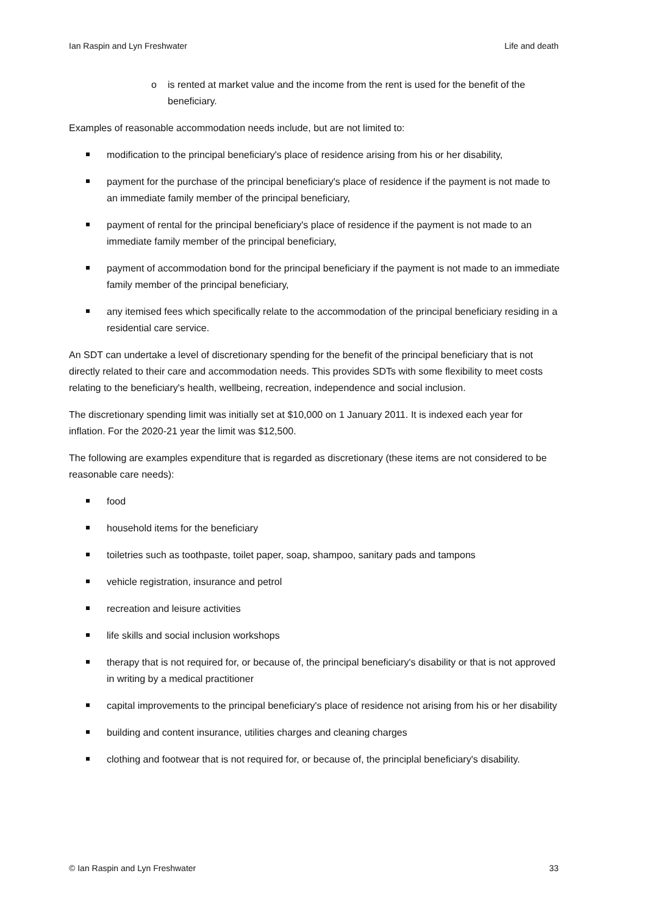Ian Raspin and Lyn Freshwater Life and death
o is rented at market value and the income from the rent is used for the benefit of the beneficiary.
Examples of reasonable accommodation needs include, but are not limited to:
modification to the principal beneficiary's place of residence arising from his or her disability,
payment for the purchase of the principal beneficiary's place of residence if the payment is not made to an immediate family member of the principal beneficiary,
payment of rental for the principal beneficiary's place of residence if the payment is not made to an immediate family member of the principal beneficiary,
payment of accommodation bond for the principal beneficiary if the payment is not made to an immediate family member of the principal beneficiary,
any itemised fees which specifically relate to the accommodation of the principal beneficiary residing in a residential care service.
An SDT can undertake a level of discretionary spending for the benefit of the principal beneficiary that is not directly related to their care and accommodation needs. This provides SDTs with some flexibility to meet costs relating to the beneficiary's health, wellbeing, recreation, independence and social inclusion.
The discretionary spending limit was initially set at $10,000 on 1 January 2011. It is indexed each year for inflation. For the 2020-21 year the limit was $12,500.
The following are examples expenditure that is regarded as discretionary (these items are not considered to be reasonable care needs):
food
household items for the beneficiary
toiletries such as toothpaste, toilet paper, soap, shampoo, sanitary pads and tampons
vehicle registration, insurance and petrol
recreation and leisure activities
life skills and social inclusion workshops
therapy that is not required for, or because of, the principal beneficiary's disability or that is not approved in writing by a medical practitioner
capital improvements to the principal beneficiary's place of residence not arising from his or her disability
building and content insurance, utilities charges and cleaning charges
clothing and footwear that is not required for, or because of, the principlal beneficiary's disability.
© Ian Raspin and Lyn Freshwater 33